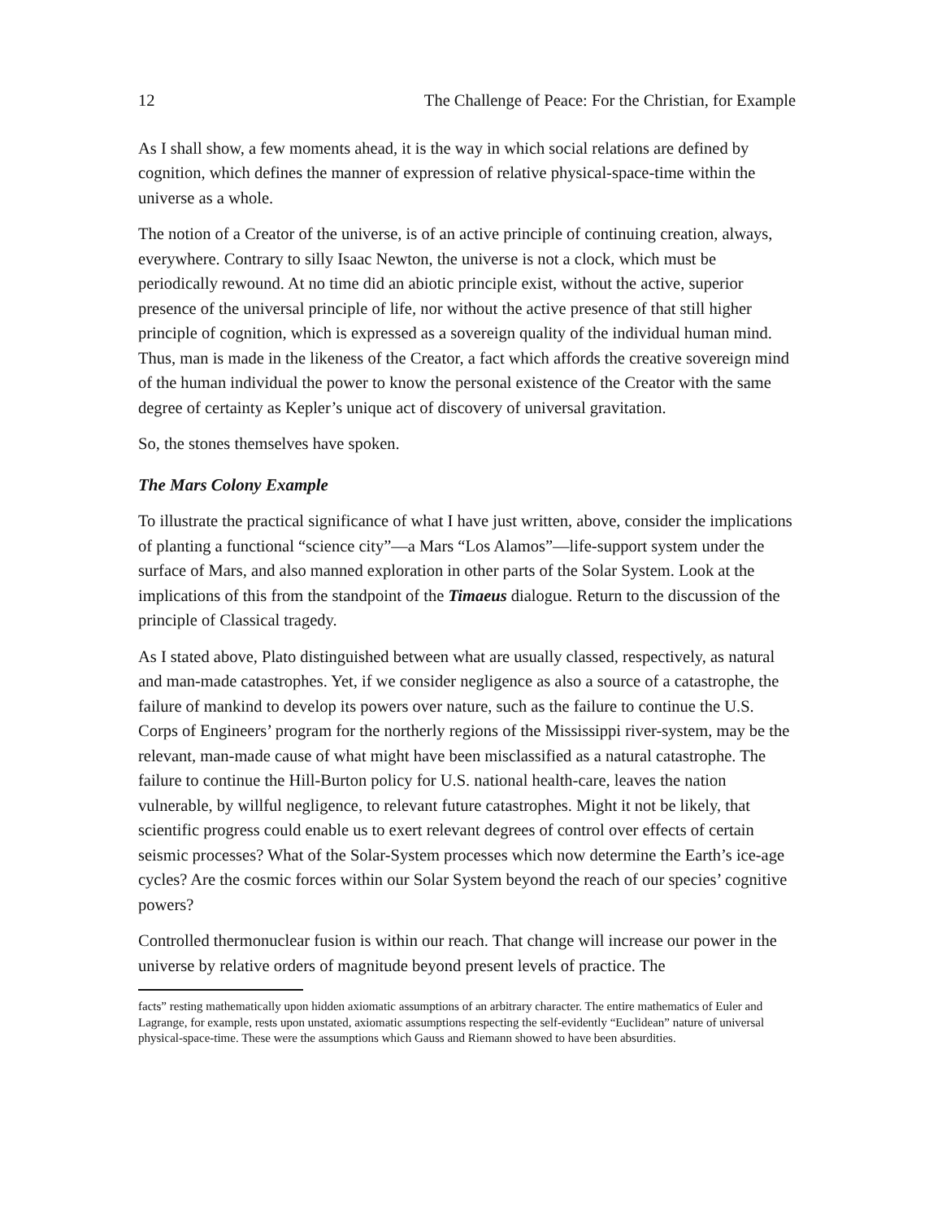12 The Challenge of Peace: For the Christian, for Example
As I shall show, a few moments ahead, it is the way in which social relations are defined by cognition, which defines the manner of expression of relative physical-space-time within the universe as a whole.
The notion of a Creator of the universe, is of an active principle of continuing creation, always, everywhere. Contrary to silly Isaac Newton, the universe is not a clock, which must be periodically rewound. At no time did an abiotic principle exist, without the active, superior presence of the universal principle of life, nor without the active presence of that still higher principle of cognition, which is expressed as a sovereign quality of the individual human mind. Thus, man is made in the likeness of the Creator, a fact which affords the creative sovereign mind of the human individual the power to know the personal existence of the Creator with the same degree of certainty as Kepler’s unique act of discovery of universal gravitation.
So, the stones themselves have spoken.
The Mars Colony Example
To illustrate the practical significance of what I have just written, above, consider the implications of planting a functional “science city”—a Mars “Los Alamos”—life-support system under the surface of Mars, and also manned exploration in other parts of the Solar System. Look at the implications of this from the standpoint of the Timaeus dialogue. Return to the discussion of the principle of Classical tragedy.
As I stated above, Plato distinguished between what are usually classed, respectively, as natural and man-made catastrophes. Yet, if we consider negligence as also a source of a catastrophe, the failure of mankind to develop its powers over nature, such as the failure to continue the U.S. Corps of Engineers’ program for the northerly regions of the Mississippi river-system, may be the relevant, man-made cause of what might have been misclassified as a natural catastrophe. The failure to continue the Hill-Burton policy for U.S. national health-care, leaves the nation vulnerable, by willful negligence, to relevant future catastrophes. Might it not be likely, that scientific progress could enable us to exert relevant degrees of control over effects of certain seismic processes? What of the Solar-System processes which now determine the Earth’s ice-age cycles? Are the cosmic forces within our Solar System beyond the reach of our species’ cognitive powers?
Controlled thermonuclear fusion is within our reach. That change will increase our power in the universe by relative orders of magnitude beyond present levels of practice. The
facts” resting mathematically upon hidden axiomatic assumptions of an arbitrary character. The entire mathematics of Euler and Lagrange, for example, rests upon unstated, axiomatic assumptions respecting the self-evidently “Euclidean” nature of universal physical-space-time. These were the assumptions which Gauss and Riemann showed to have been absurdities.